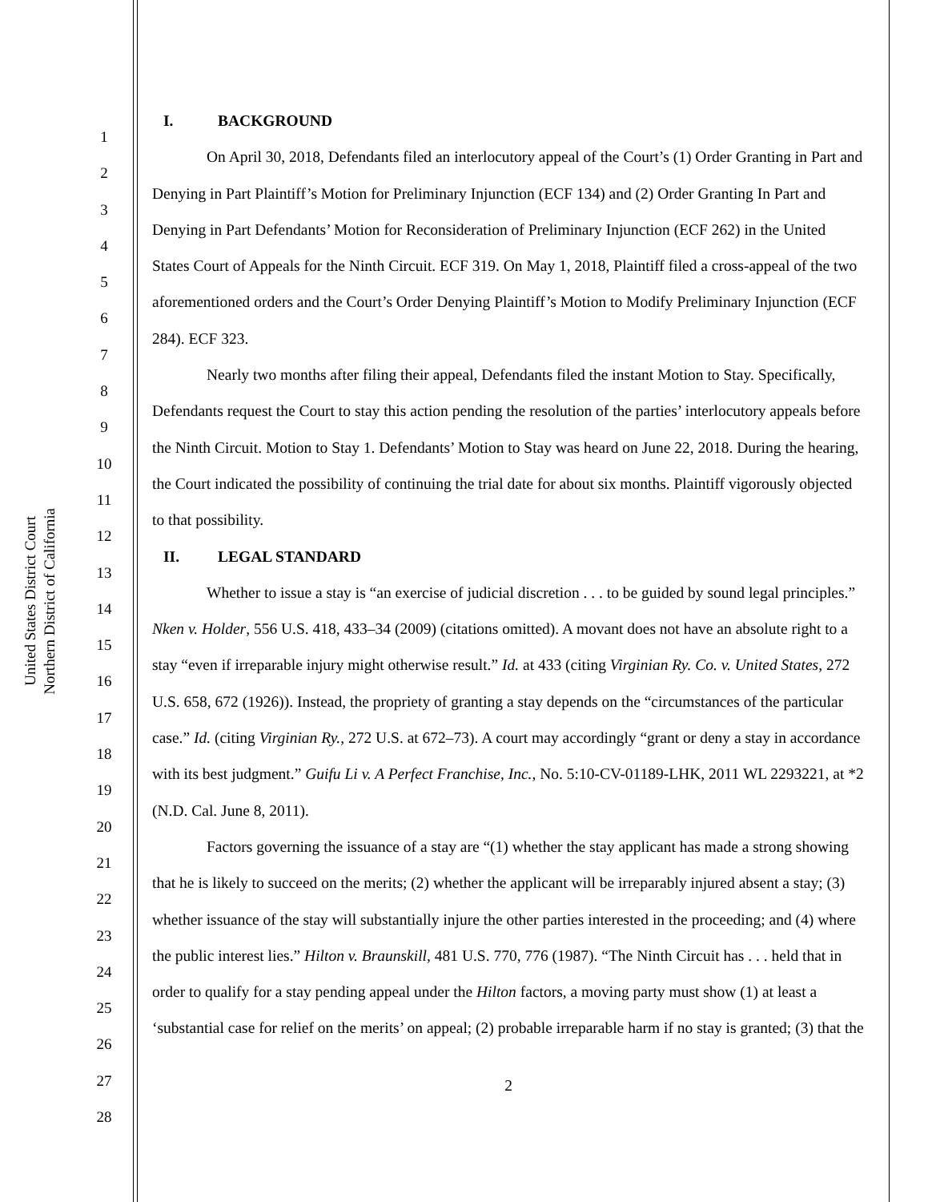United States District Court
Northern District of California
1
2
3
4
5
6
7
8
9
10
11
12
13
14
15
16
17
18
19
20
21
22
23
24
25
26
27
28
I. BACKGROUND
On April 30, 2018, Defendants filed an interlocutory appeal of the Court’s (1) Order Granting in Part and Denying in Part Plaintiff’s Motion for Preliminary Injunction (ECF 134) and (2) Order Granting In Part and Denying in Part Defendants’ Motion for Reconsideration of Preliminary Injunction (ECF 262) in the United States Court of Appeals for the Ninth Circuit. ECF 319. On May 1, 2018, Plaintiff filed a cross-appeal of the two aforementioned orders and the Court’s Order Denying Plaintiff’s Motion to Modify Preliminary Injunction (ECF 284). ECF 323.
Nearly two months after filing their appeal, Defendants filed the instant Motion to Stay. Specifically, Defendants request the Court to stay this action pending the resolution of the parties’ interlocutory appeals before the Ninth Circuit. Motion to Stay 1. Defendants’ Motion to Stay was heard on June 22, 2018. During the hearing, the Court indicated the possibility of continuing the trial date for about six months. Plaintiff vigorously objected to that possibility.
II. LEGAL STANDARD
Whether to issue a stay is “an exercise of judicial discretion . . . to be guided by sound legal principles.” Nken v. Holder, 556 U.S. 418, 433–34 (2009) (citations omitted). A movant does not have an absolute right to a stay “even if irreparable injury might otherwise result.” Id. at 433 (citing Virginian Ry. Co. v. United States, 272 U.S. 658, 672 (1926)). Instead, the propriety of granting a stay depends on the “circumstances of the particular case.” Id. (citing Virginian Ry., 272 U.S. at 672–73). A court may accordingly “grant or deny a stay in accordance with its best judgment.” Guifu Li v. A Perfect Franchise, Inc., No. 5:10-CV-01189-LHK, 2011 WL 2293221, at *2 (N.D. Cal. June 8, 2011).
Factors governing the issuance of a stay are “(1) whether the stay applicant has made a strong showing that he is likely to succeed on the merits; (2) whether the applicant will be irreparably injured absent a stay; (3) whether issuance of the stay will substantially injure the other parties interested in the proceeding; and (4) where the public interest lies.” Hilton v. Braunskill, 481 U.S. 770, 776 (1987). “The Ninth Circuit has . . . held that in order to qualify for a stay pending appeal under the Hilton factors, a moving party must show (1) at least a ‘substantial case for relief on the merits’ on appeal; (2) probable irreparable harm if no stay is granted; (3) that the
2